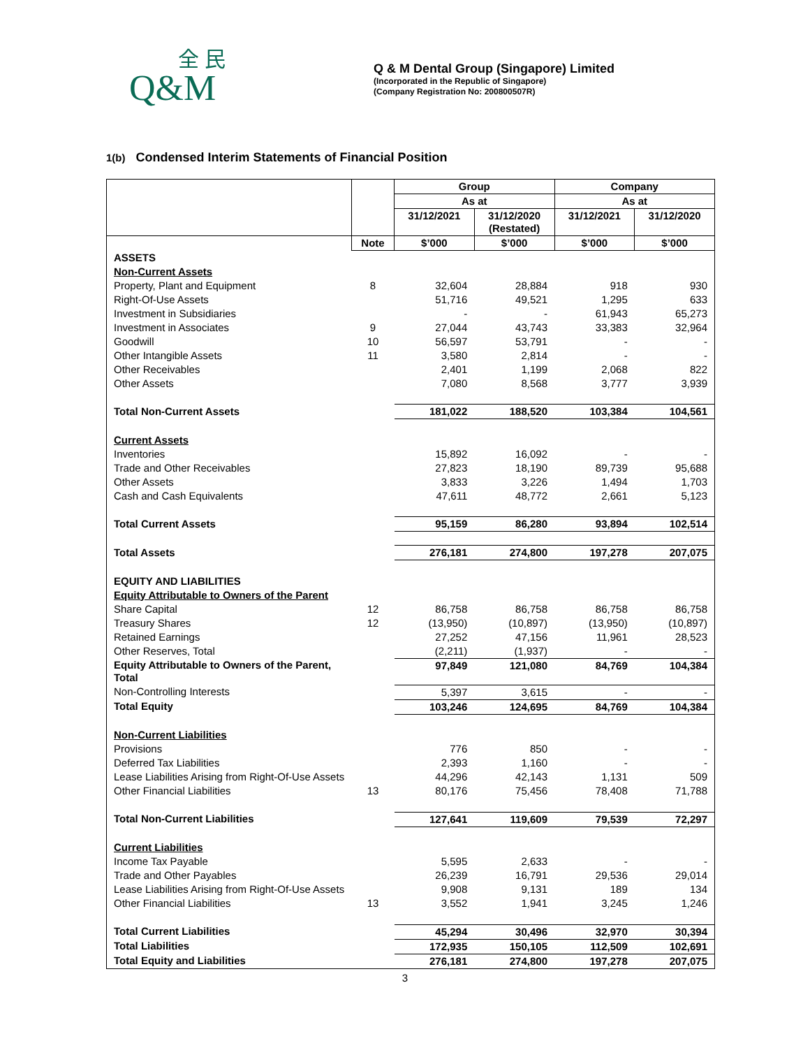全 民
Q&M
Q & M Dental Group (Singapore) Limited
(Incorporated in the Republic of Singapore)
(Company Registration No: 200800507R)
1(b) Condensed Interim Statements of Financial Position
| | | Group | | Company | |
| --- | --- | --- | --- | --- | --- |
| | | As at | | As at | |
| | | 31/12/2021 | 31/12/2020 (Restated) | 31/12/2021 | 31/12/2020 |
| | Note | $’000 | $’000 | $’000 | $’000 |
| ASSETS | | | | | |
| Non-Current Assets | | | | | |
| Property, Plant and Equipment | 8 | 32,604 | 28,884 | 918 | 930 |
| Right-Of-Use Assets | | 51,716 | 49,521 | 1,295 | 633 |
| Investment in Subsidiaries | | - | - | 61,943 | 65,273 |
| Investment in Associates | 9 | 27,044 | 43,743 | 33,383 | 32,964 |
| Goodwill | 10 | 56,597 | 53,791 | - | - |
| Other Intangible Assets | 11 | 3,580 | 2,814 | - | - |
| Other Receivables | | 2,401 | 1,199 | 2,068 | 822 |
| Other Assets | | 7,080 | 8,568 | 3,777 | 3,939 |
| Total Non-Current Assets | | 181,022 | 188,520 | 103,384 | 104,561 |
| Current Assets | | | | | |
| Inventories | | 15,892 | 16,092 | - | - |
| Trade and Other Receivables | | 27,823 | 18,190 | 89,739 | 95,688 |
| Other Assets | | 3,833 | 3,226 | 1,494 | 1,703 |
| Cash and Cash Equivalents | | 47,611 | 48,772 | 2,661 | 5,123 |
| Total Current Assets | | 95,159 | 86,280 | 93,894 | 102,514 |
| Total Assets | | 276,181 | 274,800 | 197,278 | 207,075 |
| EQUITY AND LIABILITIES | | | | | |
| Equity Attributable to Owners of the Parent | | | | | |
| Share Capital | 12 | 86,758 | 86,758 | 86,758 | 86,758 |
| Treasury Shares | 12 | (13,950) | (10,897) | (13,950) | (10,897) |
| Retained Earnings | | 27,252 | 47,156 | 11,961 | 28,523 |
| Other Reserves, Total | | (2,211) | (1,937) | - | - |
| Equity Attributable to Owners of the Parent, Total | | 97,849 | 121,080 | 84,769 | 104,384 |
| Non-Controlling Interests | | 5,397 | 3,615 | - | - |
| Total Equity | | 103,246 | 124,695 | 84,769 | 104,384 |
| Non-Current Liabilities | | | | | |
| Provisions | | 776 | 850 | - | - |
| Deferred Tax Liabilities | | 2,393 | 1,160 | - | - |
| Lease Liabilities Arising from Right-Of-Use Assets | | 44,296 | 42,143 | 1,131 | 509 |
| Other Financial Liabilities | 13 | 80,176 | 75,456 | 78,408 | 71,788 |
| Total Non-Current Liabilities | | 127,641 | 119,609 | 79,539 | 72,297 |
| Current Liabilities | | | | | |
| Income Tax Payable | | 5,595 | 2,633 | - | - |
| Trade and Other Payables | | 26,239 | 16,791 | 29,536 | 29,014 |
| Lease Liabilities Arising from Right-Of-Use Assets | | 9,908 | 9,131 | 189 | 134 |
| Other Financial Liabilities | 13 | 3,552 | 1,941 | 3,245 | 1,246 |
| Total Current Liabilities | | 45,294 | 30,496 | 32,970 | 30,394 |
| Total Liabilities | | 172,935 | 150,105 | 112,509 | 102,691 |
| Total Equity and Liabilities | | 276,181 | 274,800 | 197,278 | 207,075 |
3